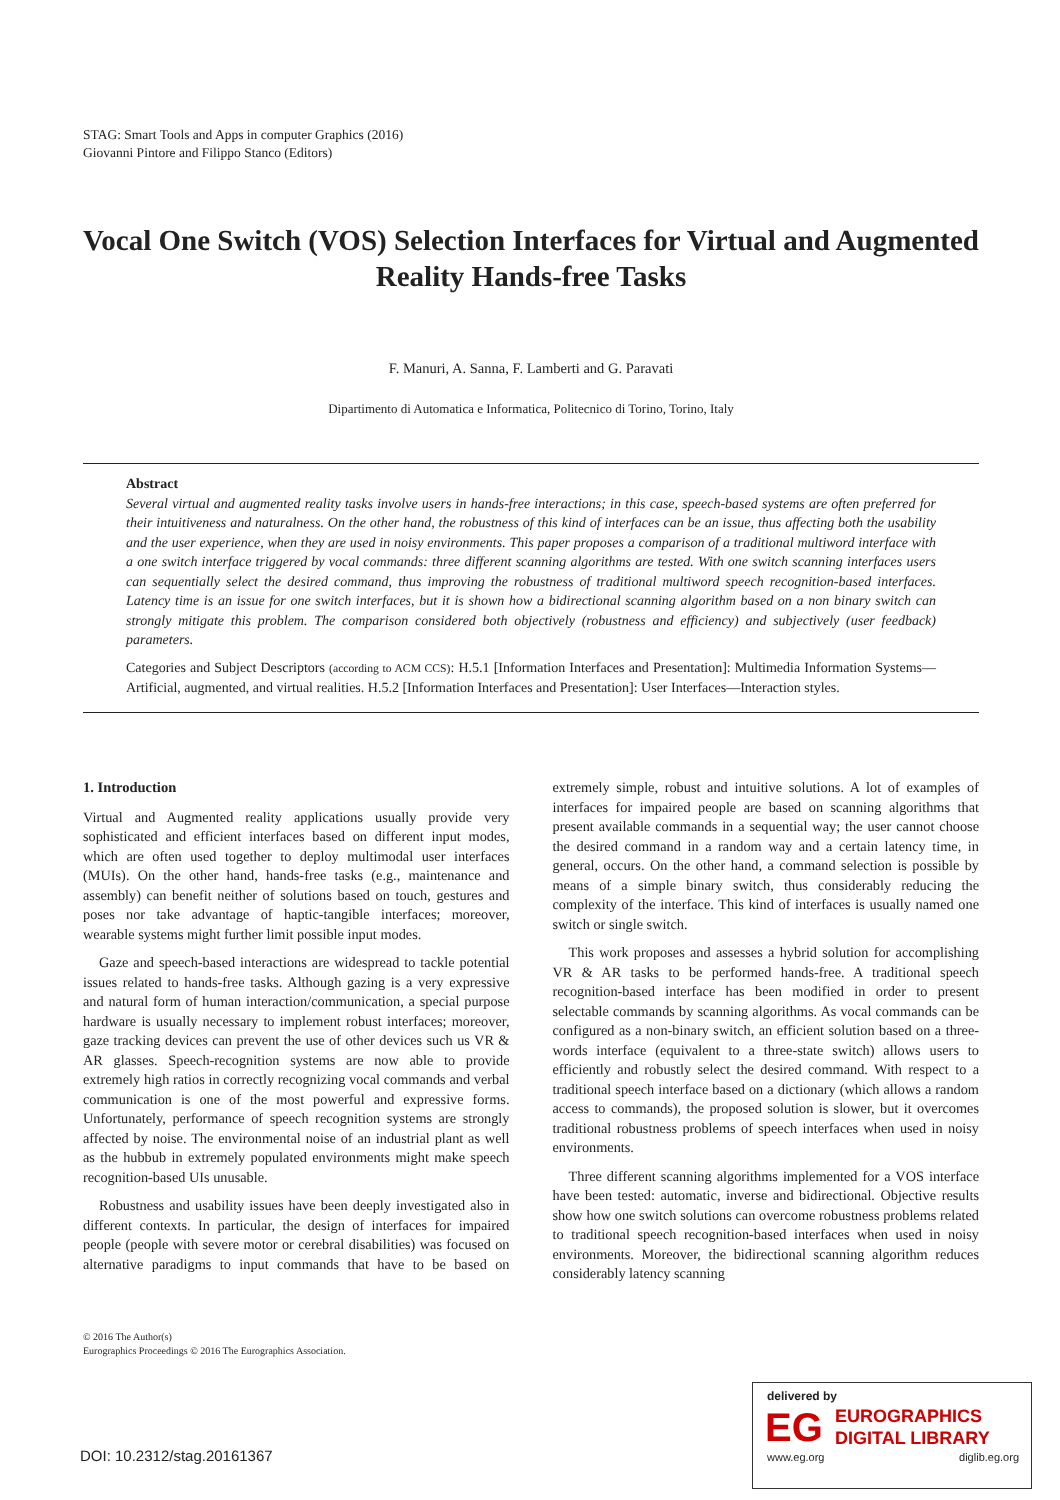STAG: Smart Tools and Apps in computer Graphics (2016)
Giovanni Pintore and Filippo Stanco (Editors)
Vocal One Switch (VOS) Selection Interfaces for Virtual and Augmented Reality Hands-free Tasks
F. Manuri, A. Sanna, F. Lamberti and G. Paravati
Dipartimento di Automatica e Informatica, Politecnico di Torino, Torino, Italy
Abstract
Several virtual and augmented reality tasks involve users in hands-free interactions; in this case, speech-based systems are often preferred for their intuitiveness and naturalness. On the other hand, the robustness of this kind of interfaces can be an issue, thus affecting both the usability and the user experience, when they are used in noisy environments. This paper proposes a comparison of a traditional multiword interface with a one switch interface triggered by vocal commands: three different scanning algorithms are tested. With one switch scanning interfaces users can sequentially select the desired command, thus improving the robustness of traditional multiword speech recognition-based interfaces. Latency time is an issue for one switch interfaces, but it is shown how a bidirectional scanning algorithm based on a non binary switch can strongly mitigate this problem. The comparison considered both objectively (robustness and efficiency) and subjectively (user feedback) parameters.
Categories and Subject Descriptors (according to ACM CCS): H.5.1 [Information Interfaces and Presentation]: Multimedia Information Systems—Artificial, augmented, and virtual realities. H.5.2 [Information Interfaces and Presentation]: User Interfaces—Interaction styles.
1. Introduction
Virtual and Augmented reality applications usually provide very sophisticated and efficient interfaces based on different input modes, which are often used together to deploy multimodal user interfaces (MUIs). On the other hand, hands-free tasks (e.g., maintenance and assembly) can benefit neither of solutions based on touch, gestures and poses nor take advantage of haptic-tangible interfaces; moreover, wearable systems might further limit possible input modes.
Gaze and speech-based interactions are widespread to tackle potential issues related to hands-free tasks. Although gazing is a very expressive and natural form of human interaction/communication, a special purpose hardware is usually necessary to implement robust interfaces; moreover, gaze tracking devices can prevent the use of other devices such us VR & AR glasses. Speech-recognition systems are now able to provide extremely high ratios in correctly recognizing vocal commands and verbal communication is one of the most powerful and expressive forms. Unfortunately, performance of speech recognition systems are strongly affected by noise. The environmental noise of an industrial plant as well as the hubbub in extremely populated environments might make speech recognition-based UIs unusable.
Robustness and usability issues have been deeply investigated also in different contexts. In particular, the design of interfaces for impaired people (people with severe motor or cerebral disabilities) was focused on alternative paradigms to input commands that have to be based on extremely simple, robust and intuitive solutions. A lot of examples of interfaces for impaired people are based on scanning algorithms that present available commands in a sequential way; the user cannot choose the desired command in a random way and a certain latency time, in general, occurs. On the other hand, a command selection is possible by means of a simple binary switch, thus considerably reducing the complexity of the interface. This kind of interfaces is usually named one switch or single switch.
This work proposes and assesses a hybrid solution for accomplishing VR & AR tasks to be performed hands-free. A traditional speech recognition-based interface has been modified in order to present selectable commands by scanning algorithms. As vocal commands can be configured as a non-binary switch, an efficient solution based on a three-words interface (equivalent to a three-state switch) allows users to efficiently and robustly select the desired command. With respect to a traditional speech interface based on a dictionary (which allows a random access to commands), the proposed solution is slower, but it overcomes traditional robustness problems of speech interfaces when used in noisy environments.
Three different scanning algorithms implemented for a VOS interface have been tested: automatic, inverse and bidirectional. Objective results show how one switch solutions can overcome robustness problems related to traditional speech recognition-based interfaces when used in noisy environments. Moreover, the bidirectional scanning algorithm reduces considerably latency scanning
© 2016 The Author(s)
Eurographics Proceedings © 2016 The Eurographics Association.
DOI: 10.2312/stag.20161367
delivered by
EG
EUROGRAPHICS
DIGITAL LIBRARY
www.eg.org diglib.eg.org